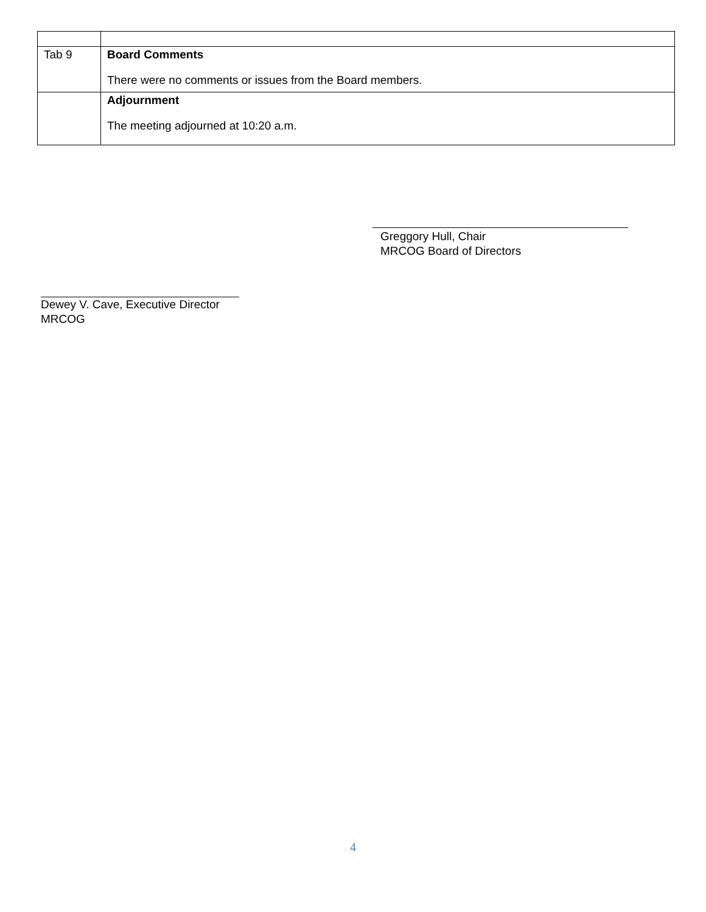| Tab 9 | Board Comments There were no comments or issues from the Board members. |
| | Adjournment The meeting adjourned at 10:20 a.m. |
Greggory Hull, Chair
MRCOG Board of Directors
Dewey V. Cave, Executive Director
MRCOG
4